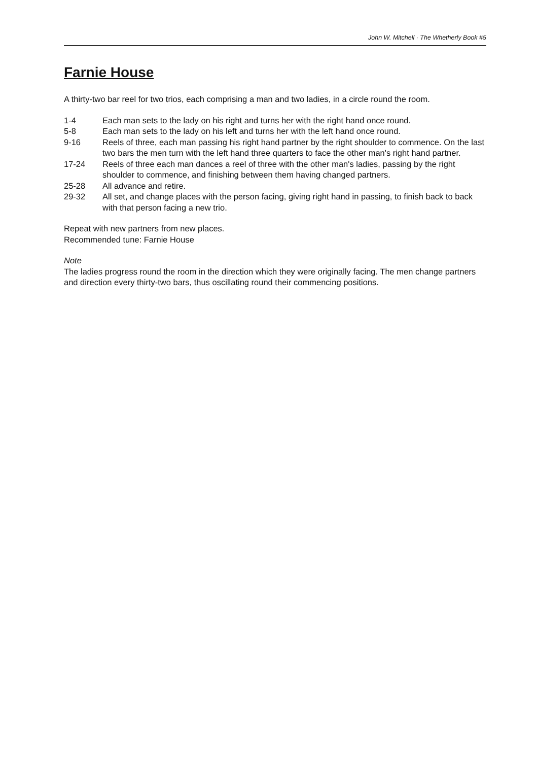John W. Mitchell · The Whetherly Book #5
Farnie House
A thirty-two bar reel for two trios, each comprising a man and two ladies, in a circle round the room.
| 1-4 | Each man sets to the lady on his right and turns her with the right hand once round. |
| 5-8 | Each man sets to the lady on his left and turns her with the left hand once round. |
| 9-16 | Reels of three, each man passing his right hand partner by the right shoulder to commence. On the last two bars the men turn with the left hand three quarters to face the other man's right hand partner. |
| 17-24 | Reels of three each man dances a reel of three with the other man's ladies, passing by the right shoulder to commence, and finishing between them having changed partners. |
| 25-28 | All advance and retire. |
| 29-32 | All set, and change places with the person facing, giving right hand in passing, to finish back to back with that person facing a new trio. |
Repeat with new partners from new places.
Recommended tune: Farnie House
Note
The ladies progress round the room in the direction which they were originally facing. The men change partners and direction every thirty-two bars, thus oscillating round their commencing positions.